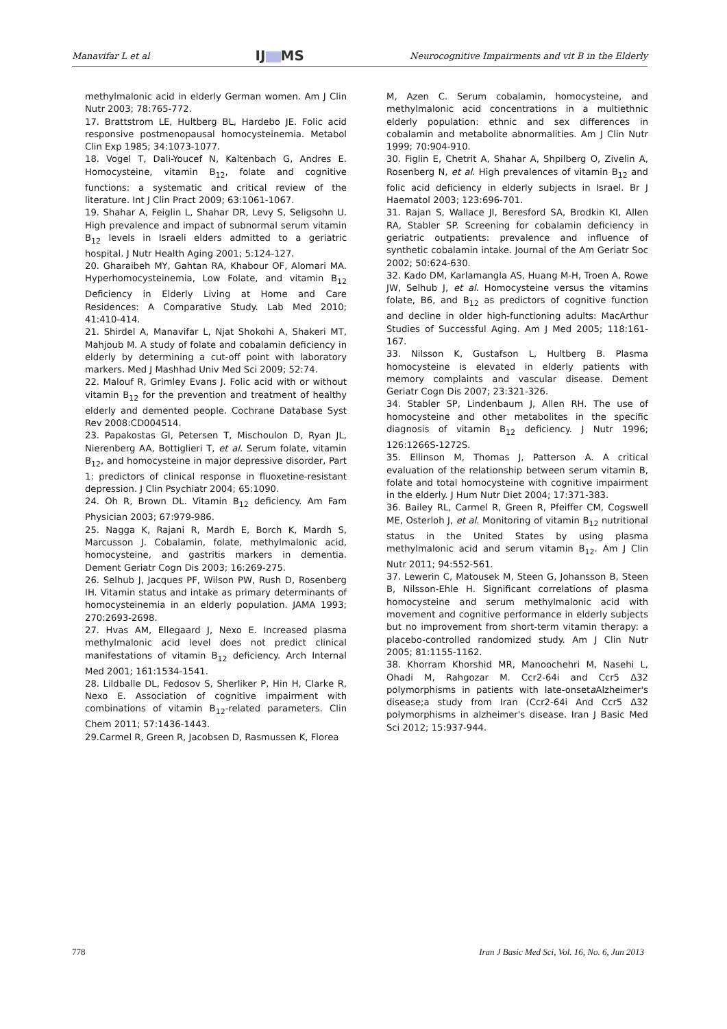Manavifar L et al IJ MS Neurocognitive Impairments and vit B in the Elderly
methylmalonic acid in elderly German women. Am J Clin Nutr 2003; 78:765-772.
17. Brattstrom LE, Hultberg BL, Hardebo JE. Folic acid responsive postmenopausal homocysteinemia. Metabol Clin Exp 1985; 34:1073-1077.
18. Vogel T, Dali-Youcef N, Kaltenbach G, Andres E. Homocysteine, vitamin B<sub>12</sub>, folate and cognitive functions: a systematic and critical review of the literature. Int J Clin Pract 2009; 63:1061-1067.
19. Shahar A, Feiglin L, Shahar DR, Levy S, Seligsohn U. High prevalence and impact of subnormal serum vitamin B<sub>12</sub> levels in Israeli elders admitted to a geriatric hospital. J Nutr Health Aging 2001; 5:124-127.
20. Gharaibeh MY, Gahtan RA, Khabour OF, Alomari MA. Hyperhomocysteinemia, Low Folate, and vitamin B<sub>12</sub> Deficiency in Elderly Living at Home and Care Residences: A Comparative Study. Lab Med 2010; 41:410-414.
21. Shirdel A, Manavifar L, Njat Shokohi A, Shakeri MT, Mahjoub M. A study of folate and cobalamin deficiency in elderly by determining a cut-off point with laboratory markers. Med J Mashhad Univ Med Sci 2009; 52:74.
22. Malouf R, Grimley Evans J. Folic acid with or without vitamin B<sub>12</sub> for the prevention and treatment of healthy elderly and demented people. Cochrane Database Syst Rev 2008:CD004514.
23. Papakostas GI, Petersen T, Mischoulon D, Ryan JL, Nierenberg AA, Bottiglieri T, et al. Serum folate, vitamin B<sub>12</sub>, and homocysteine in major depressive disorder, Part 1: predictors of clinical response in fluoxetine-resistant depression. J Clin Psychiatr 2004; 65:1090.
24. Oh R, Brown DL. Vitamin B<sub>12</sub> deficiency. Am Fam Physician 2003; 67:979-986.
25. Nagga K, Rajani R, Mardh E, Borch K, Mardh S, Marcusson J. Cobalamin, folate, methylmalonic acid, homocysteine, and gastritis markers in dementia. Dement Geriatr Cogn Dis 2003; 16:269-275.
26. Selhub J, Jacques PF, Wilson PW, Rush D, Rosenberg IH. Vitamin status and intake as primary determinants of homocysteinemia in an elderly population. JAMA 1993; 270:2693-2698.
27. Hvas AM, Ellegaard J, Nexo E. Increased plasma methylmalonic acid level does not predict clinical manifestations of vitamin B<sub>12</sub> deficiency. Arch Internal Med 2001; 161:1534-1541.
28. Lildballe DL, Fedosov S, Sherliker P, Hin H, Clarke R, Nexo E. Association of cognitive impairment with combinations of vitamin B<sub>12</sub>-related parameters. Clin Chem 2011; 57:1436-1443.
29.Carmel R, Green R, Jacobsen D, Rasmussen K, Florea
M, Azen C. Serum cobalamin, homocysteine, and methylmalonic acid concentrations in a multiethnic elderly population: ethnic and sex differences in cobalamin and metabolite abnormalities. Am J Clin Nutr 1999; 70:904-910.
30. Figlin E, Chetrit A, Shahar A, Shpilberg O, Zivelin A, Rosenberg N, et al. High prevalences of vitamin B<sub>12</sub> and folic acid deficiency in elderly subjects in Israel. Br J Haematol 2003; 123:696-701.
31. Rajan S, Wallace JI, Beresford SA, Brodkin KI, Allen RA, Stabler SP. Screening for cobalamin deficiency in geriatric outpatients: prevalence and influence of synthetic cobalamin intake. Journal of the Am Geriatr Soc 2002; 50:624-630.
32. Kado DM, Karlamangla AS, Huang M-H, Troen A, Rowe JW, Selhub J, et al. Homocysteine versus the vitamins folate, B6, and B<sub>12</sub> as predictors of cognitive function and decline in older high-functioning adults: MacArthur Studies of Successful Aging. Am J Med 2005; 118:161-167.
33. Nilsson K, Gustafson L, Hultberg B. Plasma homocysteine is elevated in elderly patients with memory complaints and vascular disease. Dement Geriatr Cogn Dis 2007; 23:321-326.
34. Stabler SP, Lindenbaum J, Allen RH. The use of homocysteine and other metabolites in the specific diagnosis of vitamin B<sub>12</sub> deficiency. J Nutr 1996; 126:1266S-1272S.
35. Ellinson M, Thomas J, Patterson A. A critical evaluation of the relationship between serum vitamin B, folate and total homocysteine with cognitive impairment in the elderly. J Hum Nutr Diet 2004; 17:371-383.
36. Bailey RL, Carmel R, Green R, Pfeiffer CM, Cogswell ME, Osterloh J, et al. Monitoring of vitamin B<sub>12</sub> nutritional status in the United States by using plasma methylmalonic acid and serum vitamin B<sub>12</sub>. Am J Clin Nutr 2011; 94:552-561.
37. Lewerin C, Matousek M, Steen G, Johansson B, Steen B, Nilsson-Ehle H. Significant correlations of plasma homocysteine and serum methylmalonic acid with movement and cognitive performance in elderly subjects but no improvement from short-term vitamin therapy: a placebo-controlled randomized study. Am J Clin Nutr 2005; 81:1155-1162.
38. Khorram Khorshid MR, Manoochehri M, Nasehi L, Ohadi M, Rahgozar M. Ccr2-64i and Ccr5 Δ32 polymorphisms in patients with late-onseta Alzheimer's disease;a study from Iran (Ccr2-64i And Ccr5 Δ32 polymorphisms in alzheimer's disease. Iran J Basic Med Sci 2012; 15:937-944.
778 Iran J Basic Med Sci, Vol. 16, No. 6, Jun 2013